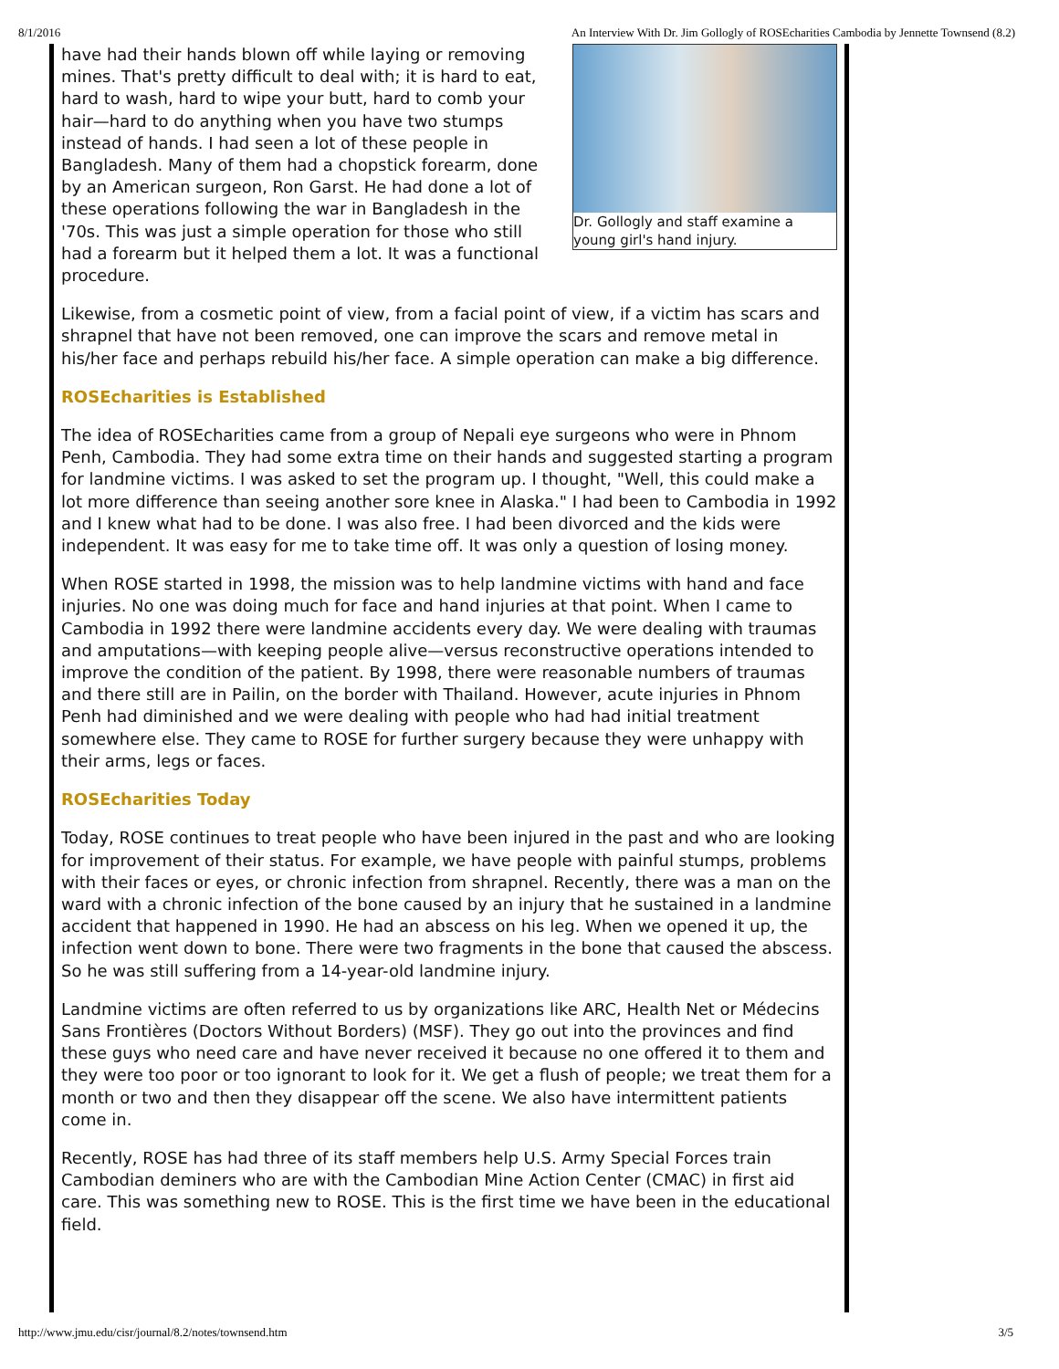8/1/2016 An Interview With Dr. Jim Gollogly of ROSEcharities Cambodia by Jennette Townsend (8.2)
Dr. Gollogly and staff examine a young girl's hand injury.
have had their hands blown off while laying or removing mines. That's pretty difficult to deal with; it is hard to eat, hard to wash, hard to wipe your butt, hard to comb your hair—hard to do anything when you have two stumps instead of hands. I had seen a lot of these people in Bangladesh. Many of them had a chopstick forearm, done by an American surgeon, Ron Garst. He had done a lot of these operations following the war in Bangladesh in the '70s. This was just a simple operation for those who still had a forearm but it helped them a lot. It was a functional procedure.
Likewise, from a cosmetic point of view, from a facial point of view, if a victim has scars and shrapnel that have not been removed, one can improve the scars and remove metal in his/her face and perhaps rebuild his/her face. A simple operation can make a big difference.
ROSEcharities is Established
The idea of ROSEcharities came from a group of Nepali eye surgeons who were in Phnom Penh, Cambodia. They had some extra time on their hands and suggested starting a program for landmine victims. I was asked to set the program up. I thought, "Well, this could make a lot more difference than seeing another sore knee in Alaska." I had been to Cambodia in 1992 and I knew what had to be done. I was also free. I had been divorced and the kids were independent. It was easy for me to take time off. It was only a question of losing money.
When ROSE started in 1998, the mission was to help landmine victims with hand and face injuries. No one was doing much for face and hand injuries at that point. When I came to Cambodia in 1992 there were landmine accidents every day. We were dealing with traumas and amputations—with keeping people alive—versus reconstructive operations intended to improve the condition of the patient. By 1998, there were reasonable numbers of traumas and there still are in Pailin, on the border with Thailand. However, acute injuries in Phnom Penh had diminished and we were dealing with people who had had initial treatment somewhere else. They came to ROSE for further surgery because they were unhappy with their arms, legs or faces.
ROSEcharities Today
Today, ROSE continues to treat people who have been injured in the past and who are looking for improvement of their status. For example, we have people with painful stumps, problems with their faces or eyes, or chronic infection from shrapnel. Recently, there was a man on the ward with a chronic infection of the bone caused by an injury that he sustained in a landmine accident that happened in 1990. He had an abscess on his leg. When we opened it up, the infection went down to bone. There were two fragments in the bone that caused the abscess. So he was still suffering from a 14-year-old landmine injury.
Landmine victims are often referred to us by organizations like ARC, Health Net or Médecins Sans Frontières (Doctors Without Borders) (MSF). They go out into the provinces and find these guys who need care and have never received it because no one offered it to them and they were too poor or too ignorant to look for it. We get a flush of people; we treat them for a month or two and then they disappear off the scene. We also have intermittent patients come in.
Recently, ROSE has had three of its staff members help U.S. Army Special Forces train Cambodian deminers who are with the Cambodian Mine Action Center (CMAC) in first aid care. This was something new to ROSE. This is the first time we have been in the educational field.
http://www.jmu.edu/cisr/journal/8.2/notes/townsend.htm 3/5